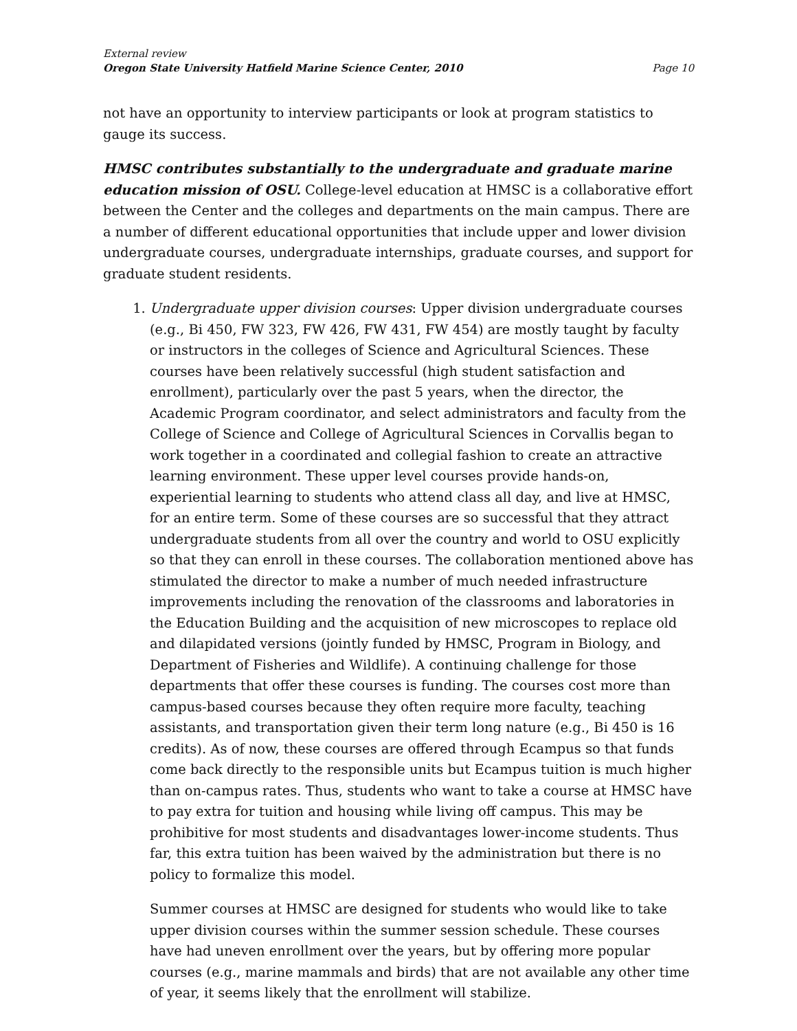External review
Oregon State University Hatfield Marine Science Center, 2010 Page 10
not have an opportunity to interview participants or look at program statistics to gauge its success.
HMSC contributes substantially to the undergraduate and graduate marine education mission of OSU. College-level education at HMSC is a collaborative effort between the Center and the colleges and departments on the main campus. There are a number of different educational opportunities that include upper and lower division undergraduate courses, undergraduate internships, graduate courses, and support for graduate student residents.
1. Undergraduate upper division courses: Upper division undergraduate courses (e.g., Bi 450, FW 323, FW 426, FW 431, FW 454) are mostly taught by faculty or instructors in the colleges of Science and Agricultural Sciences. These courses have been relatively successful (high student satisfaction and enrollment), particularly over the past 5 years, when the director, the Academic Program coordinator, and select administrators and faculty from the College of Science and College of Agricultural Sciences in Corvallis began to work together in a coordinated and collegial fashion to create an attractive learning environment. These upper level courses provide hands-on, experiential learning to students who attend class all day, and live at HMSC, for an entire term. Some of these courses are so successful that they attract undergraduate students from all over the country and world to OSU explicitly so that they can enroll in these courses. The collaboration mentioned above has stimulated the director to make a number of much needed infrastructure improvements including the renovation of the classrooms and laboratories in the Education Building and the acquisition of new microscopes to replace old and dilapidated versions (jointly funded by HMSC, Program in Biology, and Department of Fisheries and Wildlife). A continuing challenge for those departments that offer these courses is funding. The courses cost more than campus-based courses because they often require more faculty, teaching assistants, and transportation given their term long nature (e.g., Bi 450 is 16 credits). As of now, these courses are offered through Ecampus so that funds come back directly to the responsible units but Ecampus tuition is much higher than on-campus rates. Thus, students who want to take a course at HMSC have to pay extra for tuition and housing while living off campus. This may be prohibitive for most students and disadvantages lower-income students. Thus far, this extra tuition has been waived by the administration but there is no policy to formalize this model.
Summer courses at HMSC are designed for students who would like to take upper division courses within the summer session schedule. These courses have had uneven enrollment over the years, but by offering more popular courses (e.g., marine mammals and birds) that are not available any other time of year, it seems likely that the enrollment will stabilize.